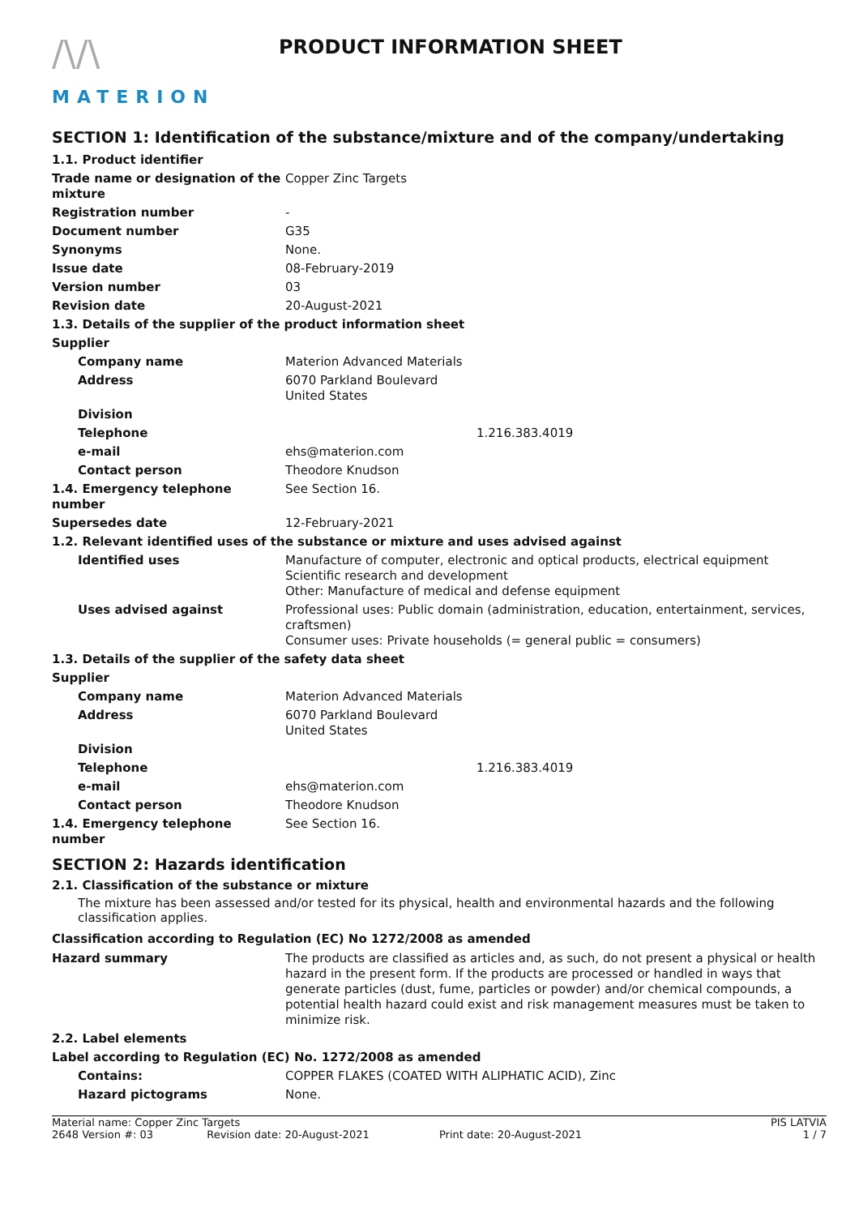/\/\
MATERION
PRODUCT INFORMATION SHEET
SECTION 1: Identification of the substance/mixture and of the company/undertaking
| 1.1. Product identifier | |
| Trade name or designation of the mixture | Copper Zinc Targets |
| Registration number | - |
| Document number | G35 |
| Synonyms | None. |
| Issue date | 08-February-2019 |
| Version number | 03 |
| Revision date | 20-August-2021 |
| 1.3. Details of the supplier of the product information sheet | |
| Supplier | |
| Company name | Materion Advanced Materials |
| Address | 6070 Parkland Boulevard United States |
| Division | |
| Telephone | 1.216.383.4019 |
| e-mail | ehs@materion.com |
| Contact person | Theodore Knudson |
| 1.4. Emergency telephone number | See Section 16. |
| Supersedes date | 12-February-2021 |
| 1.2. Relevant identified uses of the substance or mixture and uses advised against | |
| Identified uses | Manufacture of computer, electronic and optical products, electrical equipment Scientific research and development Other: Manufacture of medical and defense equipment |
| Uses advised against | Professional uses: Public domain (administration, education, entertainment, services, craftsmen) Consumer uses: Private households (= general public = consumers) |
| 1.3. Details of the supplier of the safety data sheet | |
| Supplier | |
| Company name | Materion Advanced Materials |
| Address | 6070 Parkland Boulevard United States |
| Division | |
| Telephone | 1.216.383.4019 |
| e-mail | ehs@materion.com |
| Contact person | Theodore Knudson |
| 1.4. Emergency telephone number | See Section 16. |
SECTION 2: Hazards identification
2.1. Classification of the substance or mixture
The mixture has been assessed and/or tested for its physical, health and environmental hazards and the following classification applies.
Classification according to Regulation (EC) No 1272/2008 as amended
| Hazard summary | The products are classified as articles and, as such, do not present a physical or health hazard in the present form. If the products are processed or handled in ways that generate particles (dust, fume, particles or powder) and/or chemical compounds, a potential health hazard could exist and risk management measures must be taken to minimize risk. |
| 2.2. Label elements | |
| Label according to Regulation (EC) No. 1272/2008 as amended | |
| Contains: | COPPER FLAKES (COATED WITH ALIPHATIC ACID), Zinc |
| Hazard pictograms | None. |
Material name: Copper Zinc Targets PIS LATVIA 2648 Version #: 03 Revision date: 20-August-2021 Print date: 20-August-2021 1 / 7